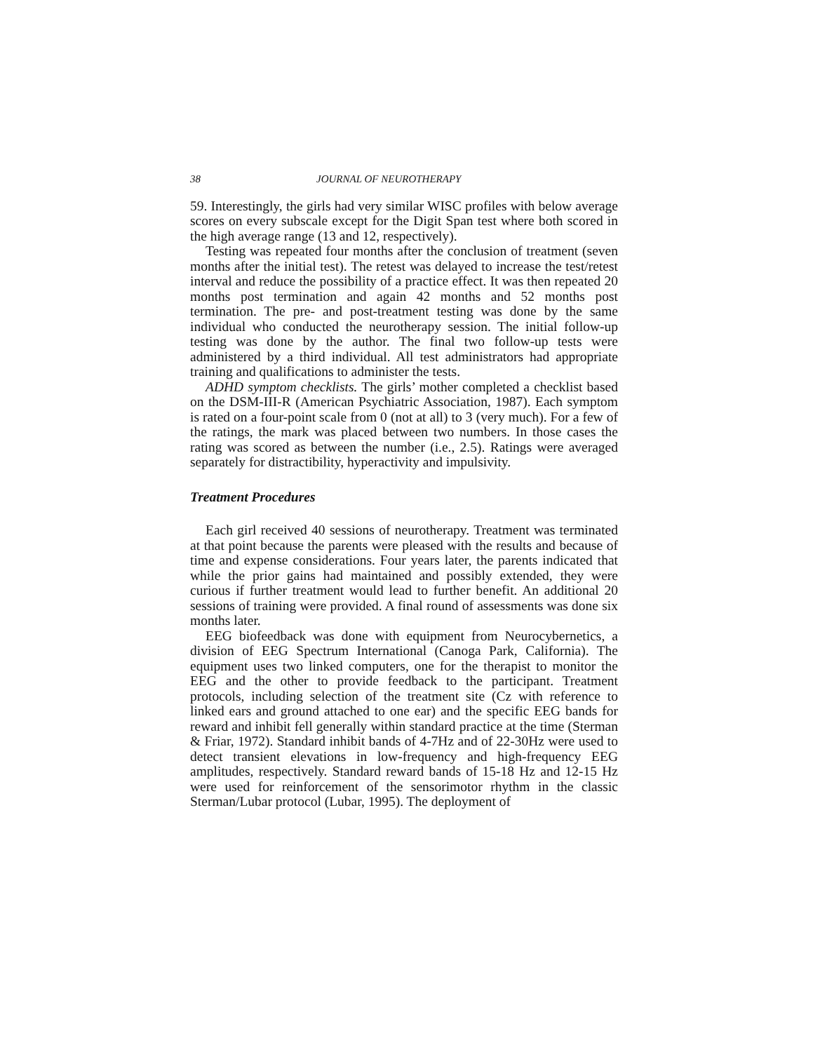38 JOURNAL OF NEUROTHERAPY
59. Interestingly, the girls had very similar WISC profiles with below average scores on every subscale except for the Digit Span test where both scored in the high average range (13 and 12, respectively).
Testing was repeated four months after the conclusion of treatment (seven months after the initial test). The retest was delayed to increase the test/retest interval and reduce the possibility of a practice effect. It was then repeated 20 months post termination and again 42 months and 52 months post termination. The pre- and post-treatment testing was done by the same individual who conducted the neurotherapy session. The initial follow-up testing was done by the author. The final two follow-up tests were administered by a third individual. All test administrators had appropriate training and qualifications to administer the tests.
ADHD symptom checklists. The girls’ mother completed a checklist based on the DSM-III-R (American Psychiatric Association, 1987). Each symptom is rated on a four-point scale from 0 (not at all) to 3 (very much). For a few of the ratings, the mark was placed between two numbers. In those cases the rating was scored as between the number (i.e., 2.5). Ratings were averaged separately for distractibility, hyperactivity and impulsivity.
Treatment Procedures
Each girl received 40 sessions of neurotherapy. Treatment was terminated at that point because the parents were pleased with the results and because of time and expense considerations. Four years later, the parents indicated that while the prior gains had maintained and possibly extended, they were curious if further treatment would lead to further benefit. An additional 20 sessions of training were provided. A final round of assessments was done six months later.
EEG biofeedback was done with equipment from Neurocybernetics, a division of EEG Spectrum International (Canoga Park, California). The equipment uses two linked computers, one for the therapist to monitor the EEG and the other to provide feedback to the participant. Treatment protocols, including selection of the treatment site (Cz with reference to linked ears and ground attached to one ear) and the specific EEG bands for reward and inhibit fell generally within standard practice at the time (Sterman & Friar, 1972). Standard inhibit bands of 4-7Hz and of 22-30Hz were used to detect transient elevations in low-frequency and high-frequency EEG amplitudes, respectively. Standard reward bands of 15-18 Hz and 12-15 Hz were used for reinforcement of the sensorimotor rhythm in the classic Sterman/Lubar protocol (Lubar, 1995). The deployment of